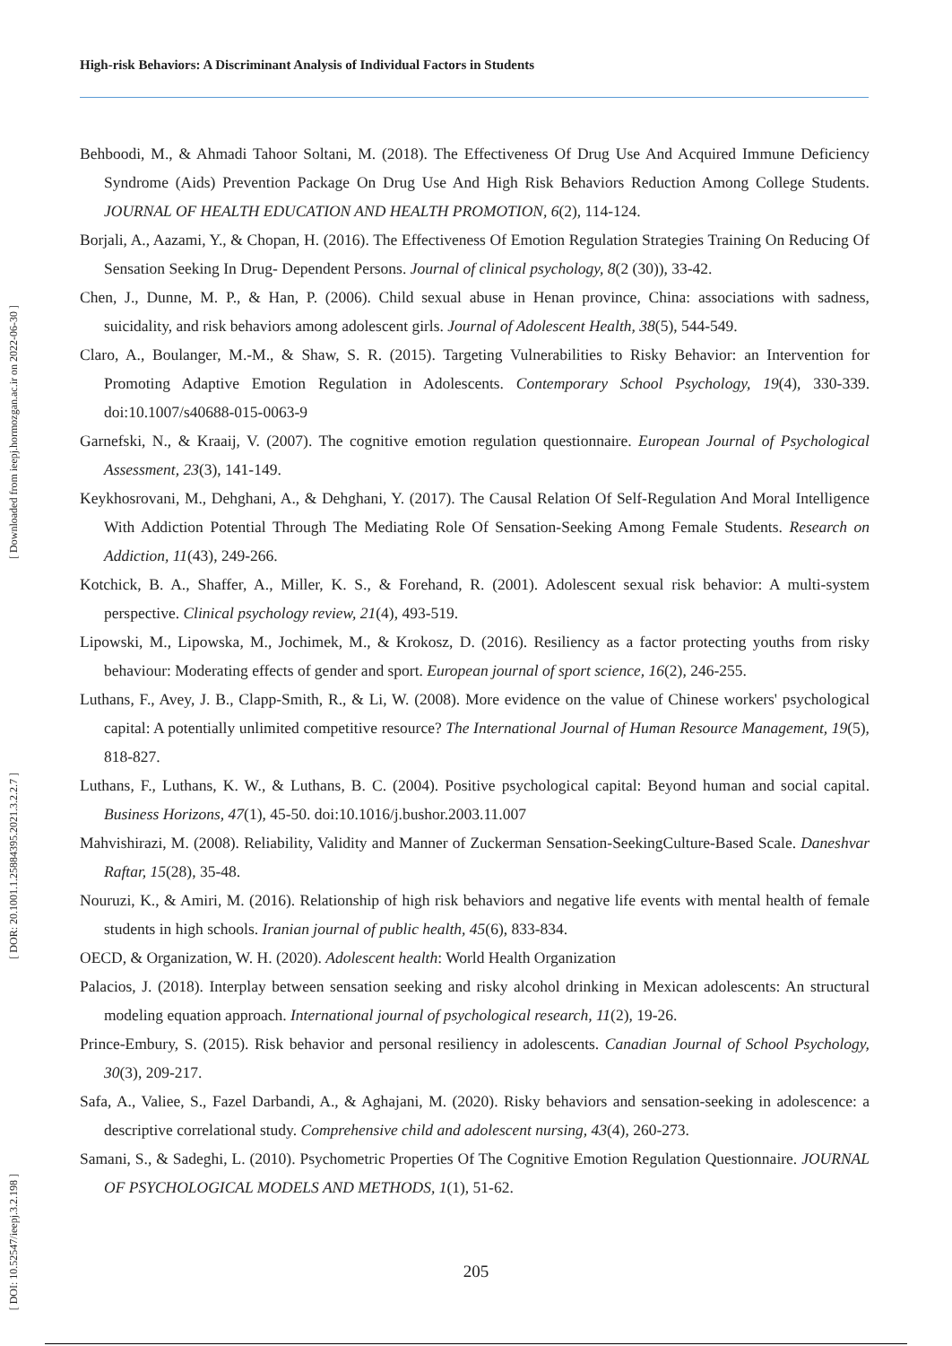High-risk Behaviors: A Discriminant Analysis of Individual Factors in Students
[ Downloaded from ieepj.hormozgan.ac.ir on 2022-06-30 ]
[ DOR: 20.1001.1.25884395.2021.3.2.2.7 ]
[ DOI: 10.52547/ieepj.3.2.198 ]
Behboodi, M., & Ahmadi Tahoor Soltani, M. (2018). The Effectiveness Of Drug Use And Acquired Immune Deficiency Syndrome (Aids) Prevention Package On Drug Use And High Risk Behaviors Reduction Among College Students. JOURNAL OF HEALTH EDUCATION AND HEALTH PROMOTION, 6(2), 114-124.
Borjali, A., Aazami, Y., & Chopan, H. (2016). The Effectiveness Of Emotion Regulation Strategies Training On Reducing Of Sensation Seeking In Drug- Dependent Persons. Journal of clinical psychology, 8(2 (30)), 33-42.
Chen, J., Dunne, M. P., & Han, P. (2006). Child sexual abuse in Henan province, China: associations with sadness, suicidality, and risk behaviors among adolescent girls. Journal of Adolescent Health, 38(5), 544-549.
Claro, A., Boulanger, M.-M., & Shaw, S. R. (2015). Targeting Vulnerabilities to Risky Behavior: an Intervention for Promoting Adaptive Emotion Regulation in Adolescents. Contemporary School Psychology, 19(4), 330-339. doi:10.1007/s40688-015-0063-9
Garnefski, N., & Kraaij, V. (2007). The cognitive emotion regulation questionnaire. European Journal of Psychological Assessment, 23(3), 141-149.
Keykhosrovani, M., Dehghani, A., & Dehghani, Y. (2017). The Causal Relation Of Self-Regulation And Moral Intelligence With Addiction Potential Through The Mediating Role Of Sensation-Seeking Among Female Students. Research on Addiction, 11(43), 249-266.
Kotchick, B. A., Shaffer, A., Miller, K. S., & Forehand, R. (2001). Adolescent sexual risk behavior: A multi-system perspective. Clinical psychology review, 21(4), 493-519.
Lipowski, M., Lipowska, M., Jochimek, M., & Krokosz, D. (2016). Resiliency as a factor protecting youths from risky behaviour: Moderating effects of gender and sport. European journal of sport science, 16(2), 246-255.
Luthans, F., Avey, J. B., Clapp-Smith, R., & Li, W. (2008). More evidence on the value of Chinese workers' psychological capital: A potentially unlimited competitive resource? The International Journal of Human Resource Management, 19(5), 818-827.
Luthans, F., Luthans, K. W., & Luthans, B. C. (2004). Positive psychological capital: Beyond human and social capital. Business Horizons, 47(1), 45-50. doi:10.1016/j.bushor.2003.11.007
Mahvishirazi, M. (2008). Reliability, Validity and Manner of Zuckerman Sensation-SeekingCulture-Based Scale. Daneshvar Raftar, 15(28), 35-48.
Nouruzi, K., & Amiri, M. (2016). Relationship of high risk behaviors and negative life events with mental health of female students in high schools. Iranian journal of public health, 45(6), 833-834.
OECD, & Organization, W. H. (2020). Adolescent health: World Health Organization
Palacios, J. (2018). Interplay between sensation seeking and risky alcohol drinking in Mexican adolescents: An structural modeling equation approach. International journal of psychological research, 11(2), 19-26.
Prince-Embury, S. (2015). Risk behavior and personal resiliency in adolescents. Canadian Journal of School Psychology, 30(3), 209-217.
Safa, A., Valiee, S., Fazel Darbandi, A., & Aghajani, M. (2020). Risky behaviors and sensation-seeking in adolescence: a descriptive correlational study. Comprehensive child and adolescent nursing, 43(4), 260-273.
Samani, S., & Sadeghi, L. (2010). Psychometric Properties Of The Cognitive Emotion Regulation Questionnaire. JOURNAL OF PSYCHOLOGICAL MODELS AND METHODS, 1(1), 51-62.
205